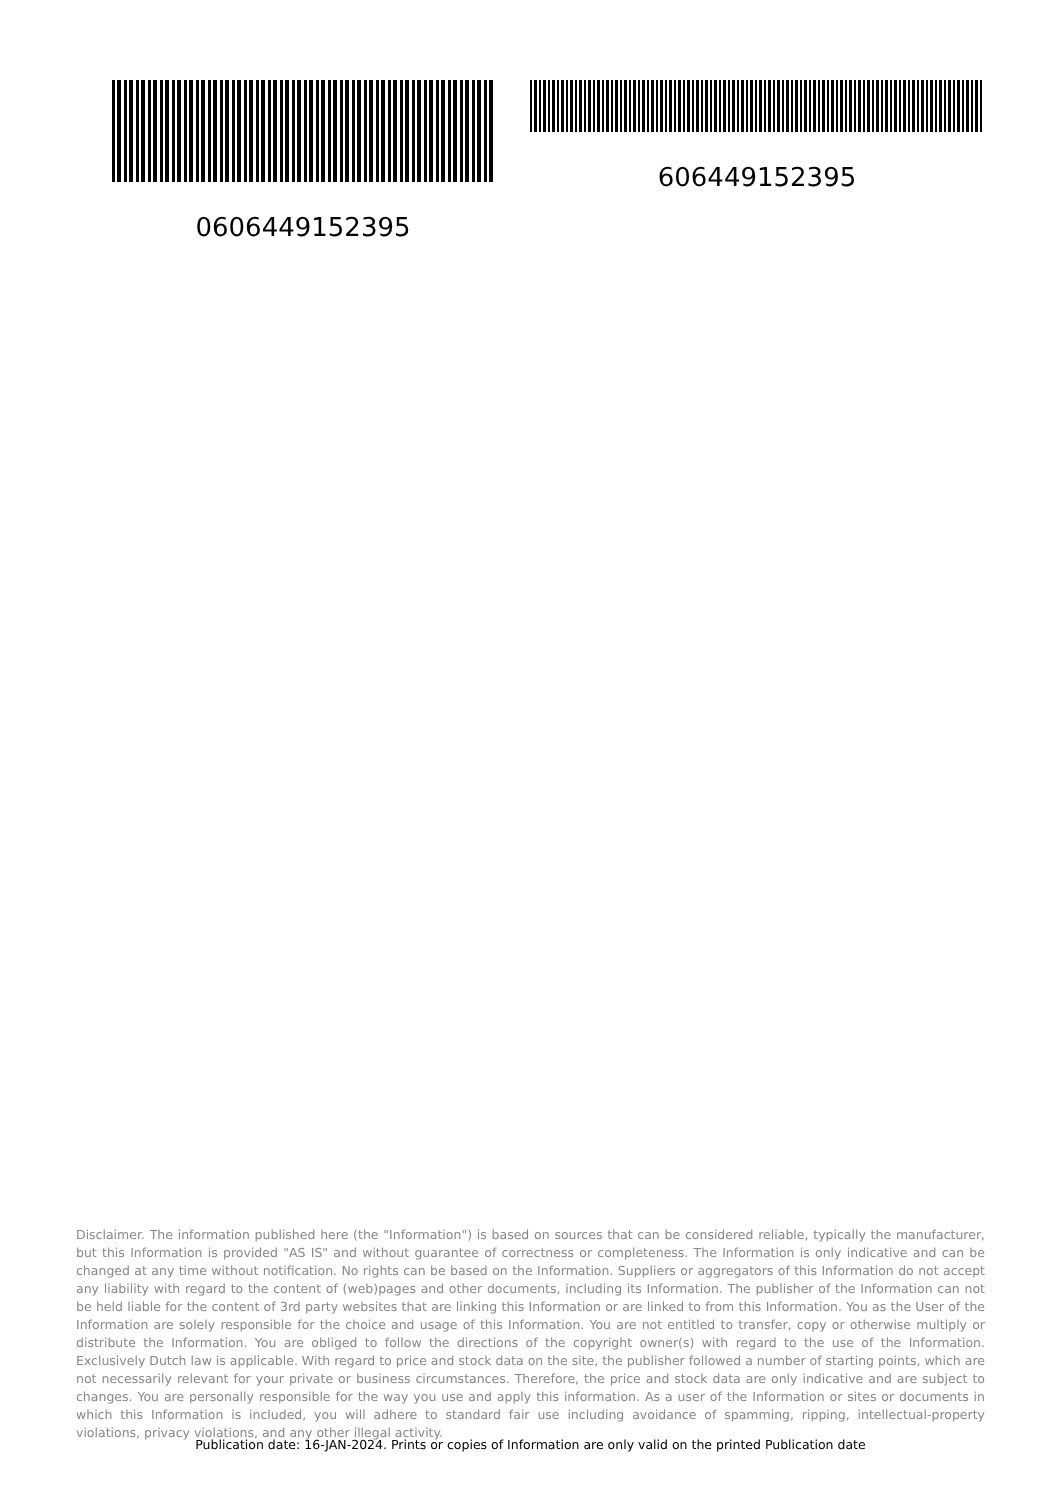0606449152395 606449152395
Disclaimer. The information published here (the "Information") is based on sources that can be considered reliable, typically the manufacturer, but this Information is provided "AS IS" and without guarantee of correctness or completeness. The Information is only indicative and can be changed at any time without notification. No rights can be based on the Information. Suppliers or aggregators of this Information do not accept any liability with regard to the content of (web)pages and other documents, including its Information. The publisher of the Information can not be held liable for the content of 3rd party websites that are linking this Information or are linked to from this Information. You as the User of the Information are solely responsible for the choice and usage of this Information. You are not entitled to transfer, copy or otherwise multiply or distribute the Information. You are obliged to follow the directions of the copyright owner(s) with regard to the use of the Information. Exclusively Dutch law is applicable. With regard to price and stock data on the site, the publisher followed a number of starting points, which are not necessarily relevant for your private or business circumstances. Therefore, the price and stock data are only indicative and are subject to changes. You are personally responsible for the way you use and apply this information. As a user of the Information or sites or documents in which this Information is included, you will adhere to standard fair use including avoidance of spamming, ripping, intellectual-property violations, privacy violations, and any other illegal activity.
Publication date: 16-JAN-2024. Prints or copies of Information are only valid on the printed Publication date